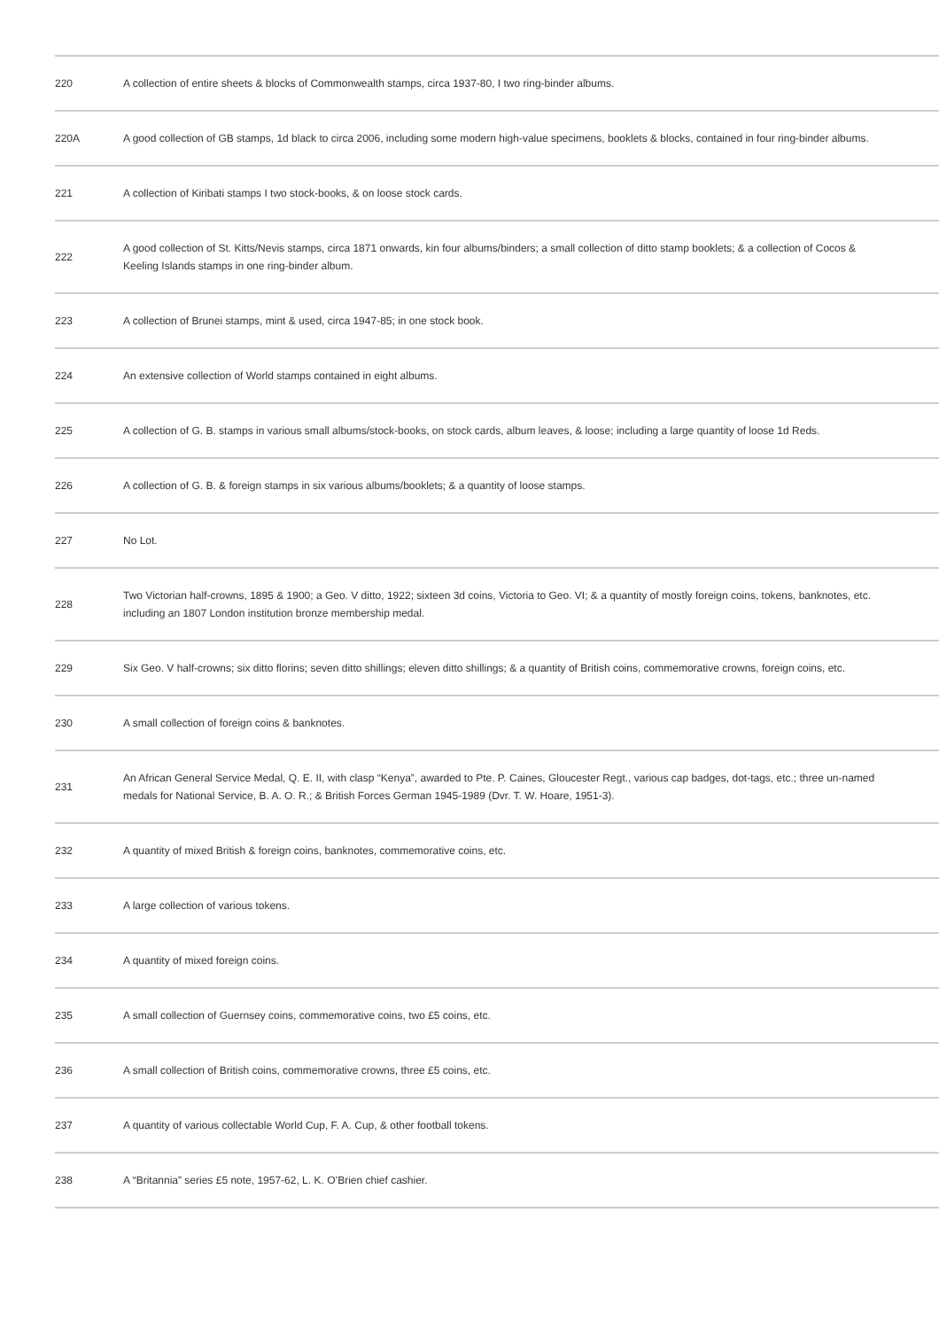| 220 | A collection of entire sheets & blocks of Commonwealth stamps, circa 1937-80, I two ring-binder albums. |
| 220A | A good collection of GB stamps, 1d black to circa 2006, including some modern high-value specimens, booklets & blocks, contained in four ring-binder albums. |
| 221 | A collection of Kiribati stamps I two stock-books, & on loose stock cards. |
| 222 | A good collection of St. Kitts/Nevis stamps, circa 1871 onwards, kin four albums/binders; a small collection of ditto stamp booklets; & a collection of Cocos & Keeling Islands stamps in one ring-binder album. |
| 223 | A collection of Brunei stamps, mint & used, circa 1947-85; in one stock book. |
| 224 | An extensive collection of World stamps contained in eight albums. |
| 225 | A collection of G. B. stamps in various small albums/stock-books, on stock cards, album leaves, & loose; including a large quantity of loose 1d Reds. |
| 226 | A collection of G. B. & foreign stamps in six various albums/booklets; & a quantity of loose stamps. |
| 227 | No Lot. |
| 228 | Two Victorian half-crowns, 1895 & 1900; a Geo. V ditto, 1922; sixteen 3d coins, Victoria to Geo. VI; & a quantity of mostly foreign coins, tokens, banknotes, etc. including an 1807 London institution bronze membership medal. |
| 229 | Six Geo. V half-crowns; six ditto florins; seven ditto shillings; eleven ditto shillings; & a quantity of British coins, commemorative crowns, foreign coins, etc. |
| 230 | A small collection of foreign coins & banknotes. |
| 231 | An African General Service Medal, Q. E. II, with clasp “Kenya”, awarded to Pte. P. Caines, Gloucester Regt., various cap badges, dot-tags, etc.; three un-named medals for National Service, B. A. O. R.; & British Forces German 1945-1989 (Dvr. T. W. Hoare, 1951-3). |
| 232 | A quantity of mixed British & foreign coins, banknotes, commemorative coins, etc. |
| 233 | A large collection of various tokens. |
| 234 | A quantity of mixed foreign coins. |
| 235 | A small collection of Guernsey coins, commemorative coins, two £5 coins, etc. |
| 236 | A small collection of British coins, commemorative crowns, three £5 coins, etc. |
| 237 | A quantity of various collectable World Cup, F. A. Cup, & other football tokens. |
| 238 | A “Britannia” series £5 note, 1957-62, L. K. O’Brien chief cashier. |